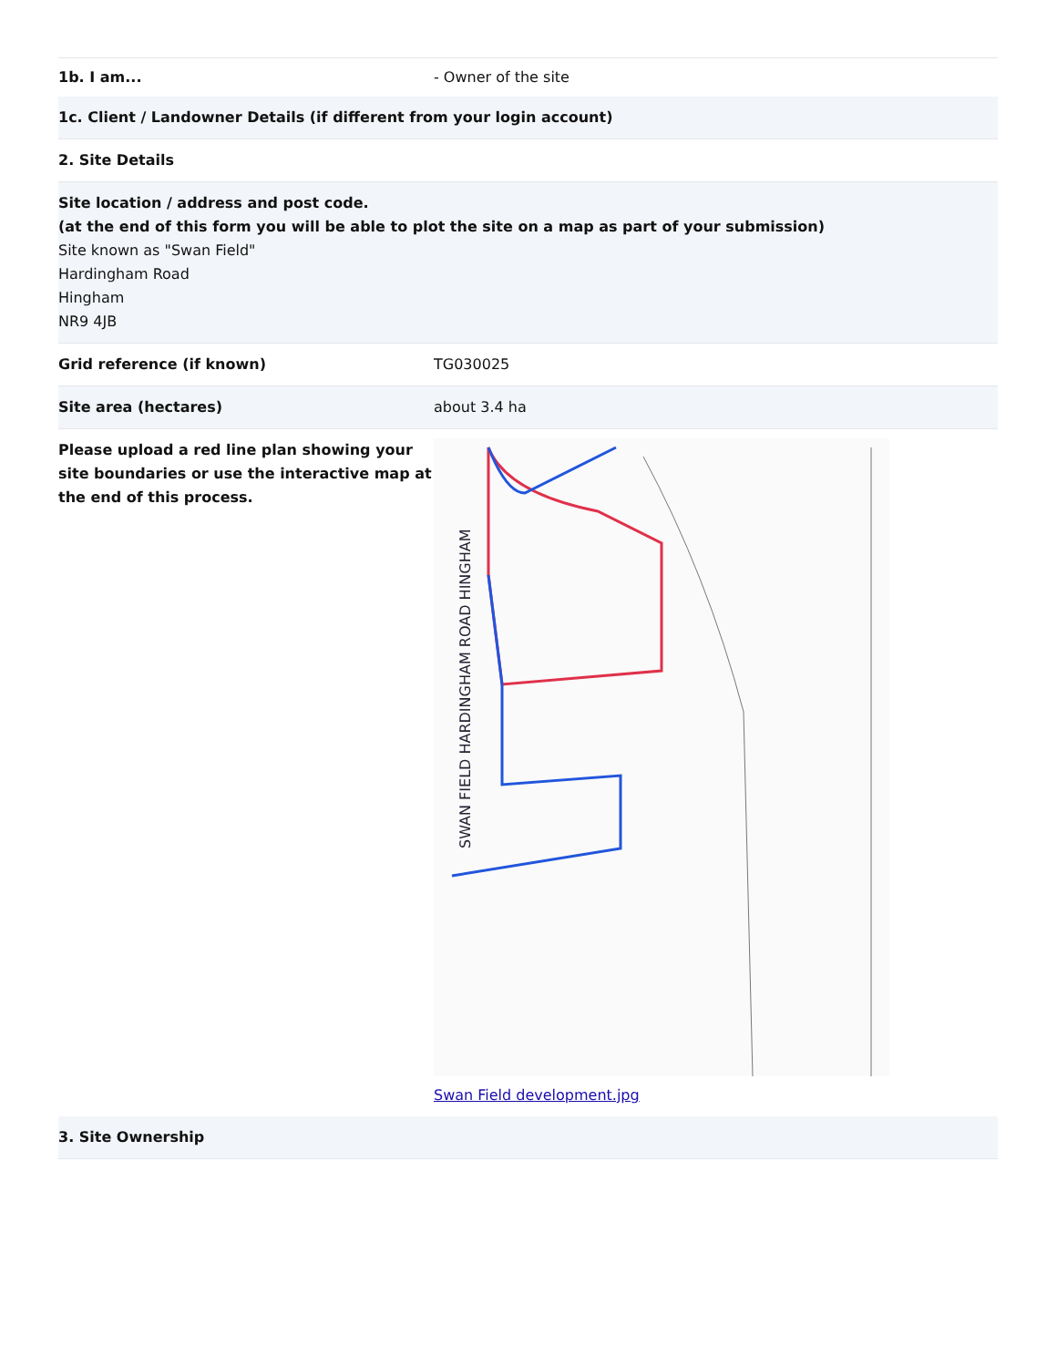1b. I am... - Owner of the site
1c. Client / Landowner Details (if different from your login account)
2. Site Details
Site location / address and post code.
(at the end of this form you will be able to plot the site on a map as part of your submission)
Site known as "Swan Field"
Hardingham Road
Hingham
NR9 4JB
Grid reference (if known) TG030025
Site area (hectares) about 3.4 ha
Please upload a red line plan showing your site boundaries or use the interactive map at the end of this process.
SWAN FIELD HARDINGHAM ROAD HINGHAM
Swan Field development.jpg
3. Site Ownership